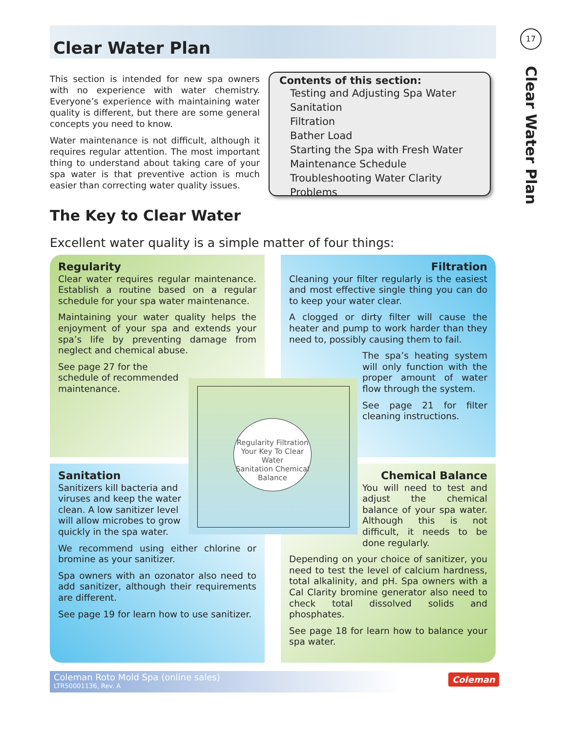Clear Water Plan
17
Clear Water Plan
This section is intended for new spa owners with no experience with water chemistry. Everyone’s experience with maintaining water quality is different, but there are some general concepts you need to know.
Water maintenance is not difficult, although it requires regular attention. The most important thing to understand about taking care of your spa water is that preventive action is much easier than correcting water quality issues.
Contents of this section:
Testing and Adjusting Spa Water
Sanitation
Filtration
Bather Load
Starting the Spa with Fresh Water
Maintenance Schedule
Troubleshooting Water Clarity Problems
The Key to Clear Water
Excellent water quality is a simple matter of four things:
Regularity
Clear water requires regular maintenance. Establish a routine based on a regular schedule for your spa water maintenance.
Maintaining your water quality helps the enjoyment of your spa and extends your spa’s life by preventing damage from neglect and chemical abuse.
See page 27 for the schedule of recommended maintenance.
Filtration
Cleaning your filter regularly is the easiest and most effective single thing you can do to keep your water clear.
A clogged or dirty filter will cause the heater and pump to work harder than they need to, possibly causing them to fail.
The spa’s heating system will only function with the proper amount of water flow through the system.
See page 21 for filter cleaning instructions.
Sanitation
Sanitizers kill bacteria and viruses and keep the water clean. A low sanitizer level will allow microbes to grow quickly in the spa water.
We recommend using either chlorine or bromine as your sanitizer.
Spa owners with an ozonator also need to add sanitizer, although their requirements are different.
See page 19 for learn how to use sanitizer.
Chemical Balance
You will need to test and adjust the chemical balance of your spa water. Although this is not difficult, it needs to be done regularly.
Depending on your choice of sanitizer, you need to test the level of calcium hardness, total alkalinity, and pH. Spa owners with a Cal Clarity bromine generator also need to check total dissolved solids and phosphates.
See page 18 for learn how to balance your spa water.
Regularity Filtration
Your Key To Clear Water
Sanitation Chemical Balance
Coleman Roto Mold Spa (online sales)
LTR50001136, Rev. A
Coleman